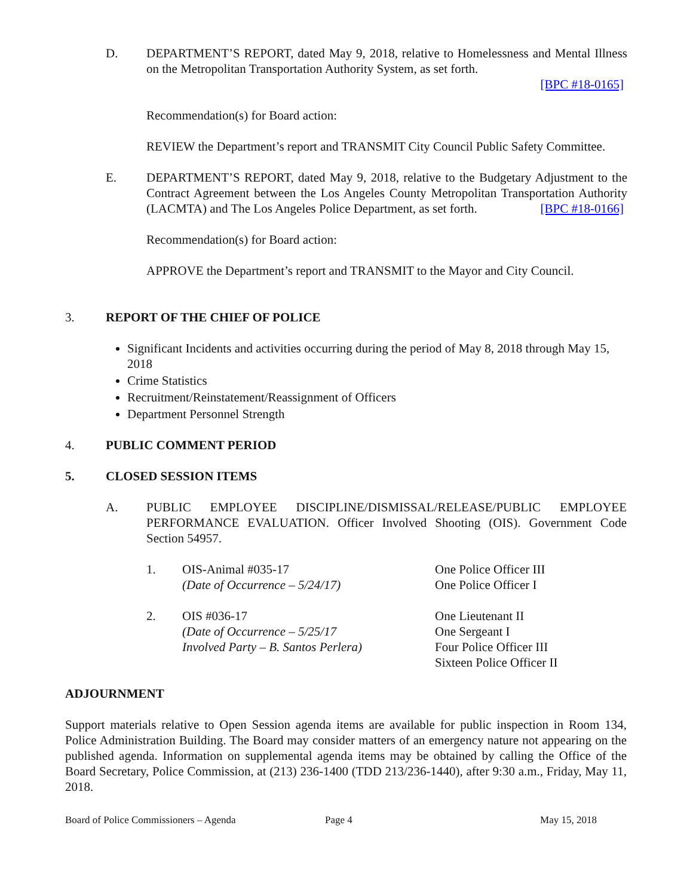D. DEPARTMENT’S REPORT, dated May 9, 2018, relative to Homelessness and Mental Illness on the Metropolitan Transportation Authority System, as set forth.
[BPC #18-0165]
Recommendation(s) for Board action:
REVIEW the Department’s report and TRANSMIT City Council Public Safety Committee.
E. DEPARTMENT’S REPORT, dated May 9, 2018, relative to the Budgetary Adjustment to the Contract Agreement between the Los Angeles County Metropolitan Transportation Authority (LACMTA) and The Los Angeles Police Department, as set forth. [BPC #18-0166]
Recommendation(s) for Board action:
APPROVE the Department’s report and TRANSMIT to the Mayor and City Council.
3. REPORT OF THE CHIEF OF POLICE
Significant Incidents and activities occurring during the period of May 8, 2018 through May 15, 2018
Crime Statistics
Recruitment/Reinstatement/Reassignment of Officers
Department Personnel Strength
4. PUBLIC COMMENT PERIOD
5. CLOSED SESSION ITEMS
A. PUBLIC EMPLOYEE DISCIPLINE/DISMISSAL/RELEASE/PUBLIC EMPLOYEE PERFORMANCE EVALUATION. Officer Involved Shooting (OIS). Government Code Section 54957.
1. OIS-Animal #035-17
(Date of Occurrence – 5/24/17)
One Police Officer III
One Police Officer I
2. OIS #036-17
(Date of Occurrence – 5/25/17
Involved Party – B. Santos Perlera)
One Lieutenant II
One Sergeant I
Four Police Officer III
Sixteen Police Officer II
ADJOURNMENT
Support materials relative to Open Session agenda items are available for public inspection in Room 134, Police Administration Building. The Board may consider matters of an emergency nature not appearing on the published agenda. Information on supplemental agenda items may be obtained by calling the Office of the Board Secretary, Police Commission, at (213) 236-1400 (TDD 213/236-1440), after 9:30 a.m., Friday, May 11, 2018.
Board of Police Commissioners – Agenda Page 4 May 15, 2018